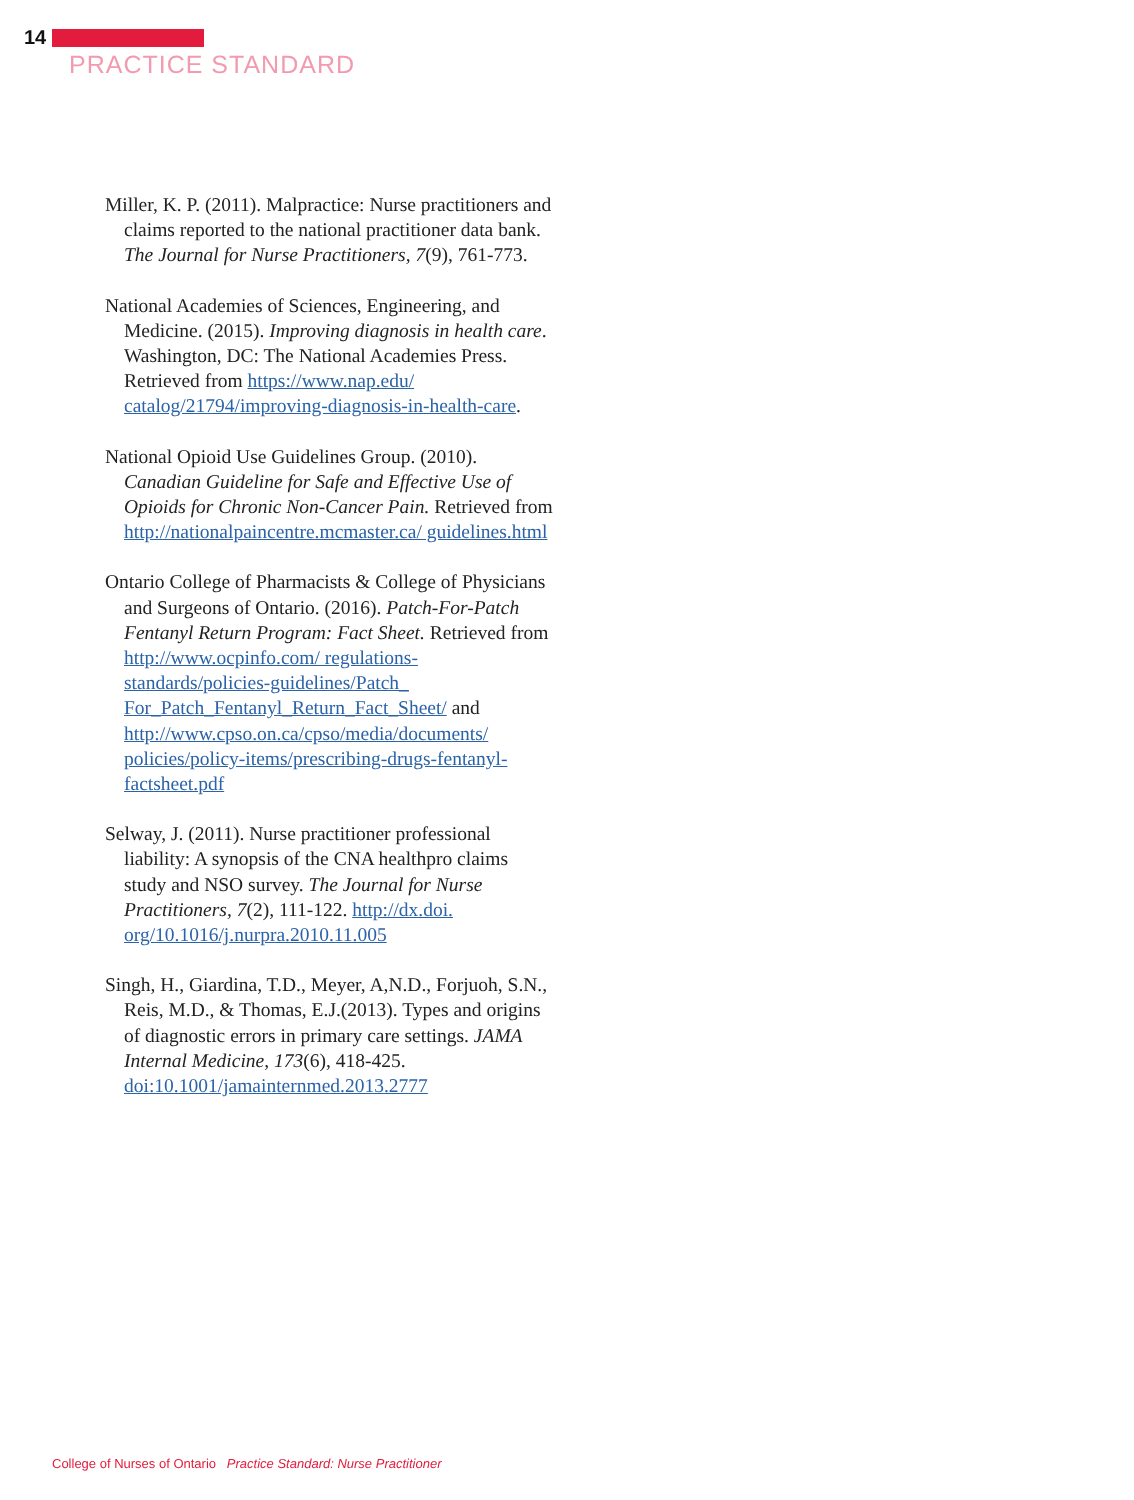14
PRACTICE STANDARD
Miller, K. P. (2011). Malpractice: Nurse practitioners and claims reported to the national practitioner data bank. The Journal for Nurse Practitioners, 7(9), 761-773.
National Academies of Sciences, Engineering, and Medicine. (2015). Improving diagnosis in health care. Washington, DC: The National Academies Press. Retrieved from https://www.nap.edu/ catalog/21794/improving-diagnosis-in-health-care.
National Opioid Use Guidelines Group. (2010). Canadian Guideline for Safe and Effective Use of Opioids for Chronic Non-Cancer Pain. Retrieved from http://nationalpaincentre.mcmaster.ca/ guidelines.html
Ontario College of Pharmacists & College of Physicians and Surgeons of Ontario. (2016). Patch-For-Patch Fentanyl Return Program: Fact Sheet. Retrieved from http://www.ocpinfo.com/ regulations-standards/policies-guidelines/Patch_ For_Patch_Fentanyl_Return_Fact_Sheet/ and http://www.cpso.on.ca/cpso/media/documents/ policies/policy-items/prescribing-drugs-fentanyl-factsheet.pdf
Selway, J. (2011). Nurse practitioner professional liability: A synopsis of the CNA healthpro claims study and NSO survey. The Journal for Nurse Practitioners, 7(2), 111-122. http://dx.doi. org/10.1016/j.nurpra.2010.11.005
Singh, H., Giardina, T.D., Meyer, A,N.D., Forjuoh, S.N., Reis, M.D., & Thomas, E.J.(2013). Types and origins of diagnostic errors in primary care settings. JAMA Internal Medicine, 173(6), 418-425. doi:10.1001/jamainternmed.2013.2777
College of Nurses of Ontario Practice Standard: Nurse Practitioner